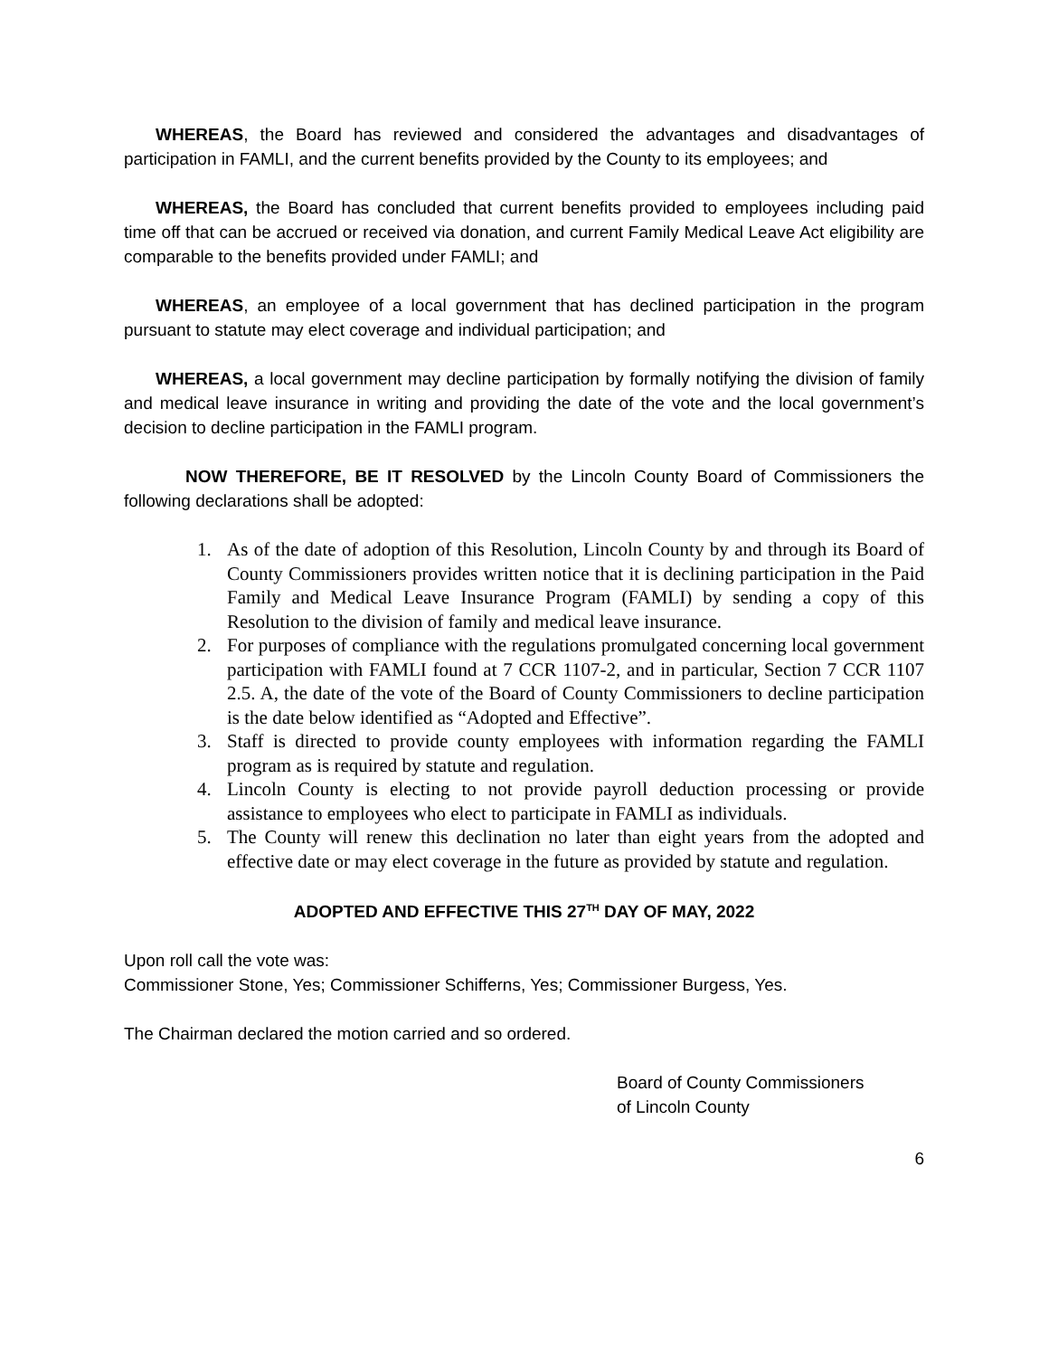WHEREAS, the Board has reviewed and considered the advantages and disadvantages of participation in FAMLI, and the current benefits provided by the County to its employees; and
WHEREAS, the Board has concluded that current benefits provided to employees including paid time off that can be accrued or received via donation, and current Family Medical Leave Act eligibility are comparable to the benefits provided under FAMLI; and
WHEREAS, an employee of a local government that has declined participation in the program pursuant to statute may elect coverage and individual participation; and
WHEREAS, a local government may decline participation by formally notifying the division of family and medical leave insurance in writing and providing the date of the vote and the local government’s decision to decline participation in the FAMLI program.
NOW THEREFORE, BE IT RESOLVED by the Lincoln County Board of Commissioners the following declarations shall be adopted:
1. As of the date of adoption of this Resolution, Lincoln County by and through its Board of County Commissioners provides written notice that it is declining participation in the Paid Family and Medical Leave Insurance Program (FAMLI) by sending a copy of this Resolution to the division of family and medical leave insurance.
2. For purposes of compliance with the regulations promulgated concerning local government participation with FAMLI found at 7 CCR 1107-2, and in particular, Section 7 CCR 1107 2.5. A, the date of the vote of the Board of County Commissioners to decline participation is the date below identified as “Adopted and Effective”.
3. Staff is directed to provide county employees with information regarding the FAMLI program as is required by statute and regulation.
4. Lincoln County is electing to not provide payroll deduction processing or provide assistance to employees who elect to participate in FAMLI as individuals.
5. The County will renew this declination no later than eight years from the adopted and effective date or may elect coverage in the future as provided by statute and regulation.
ADOPTED AND EFFECTIVE THIS 27<sup>TH</sup> DAY OF MAY, 2022
Upon roll call the vote was:
Commissioner Stone, Yes; Commissioner Schifferns, Yes; Commissioner Burgess, Yes.
The Chairman declared the motion carried and so ordered.
Board of County Commissioners
of Lincoln County
6